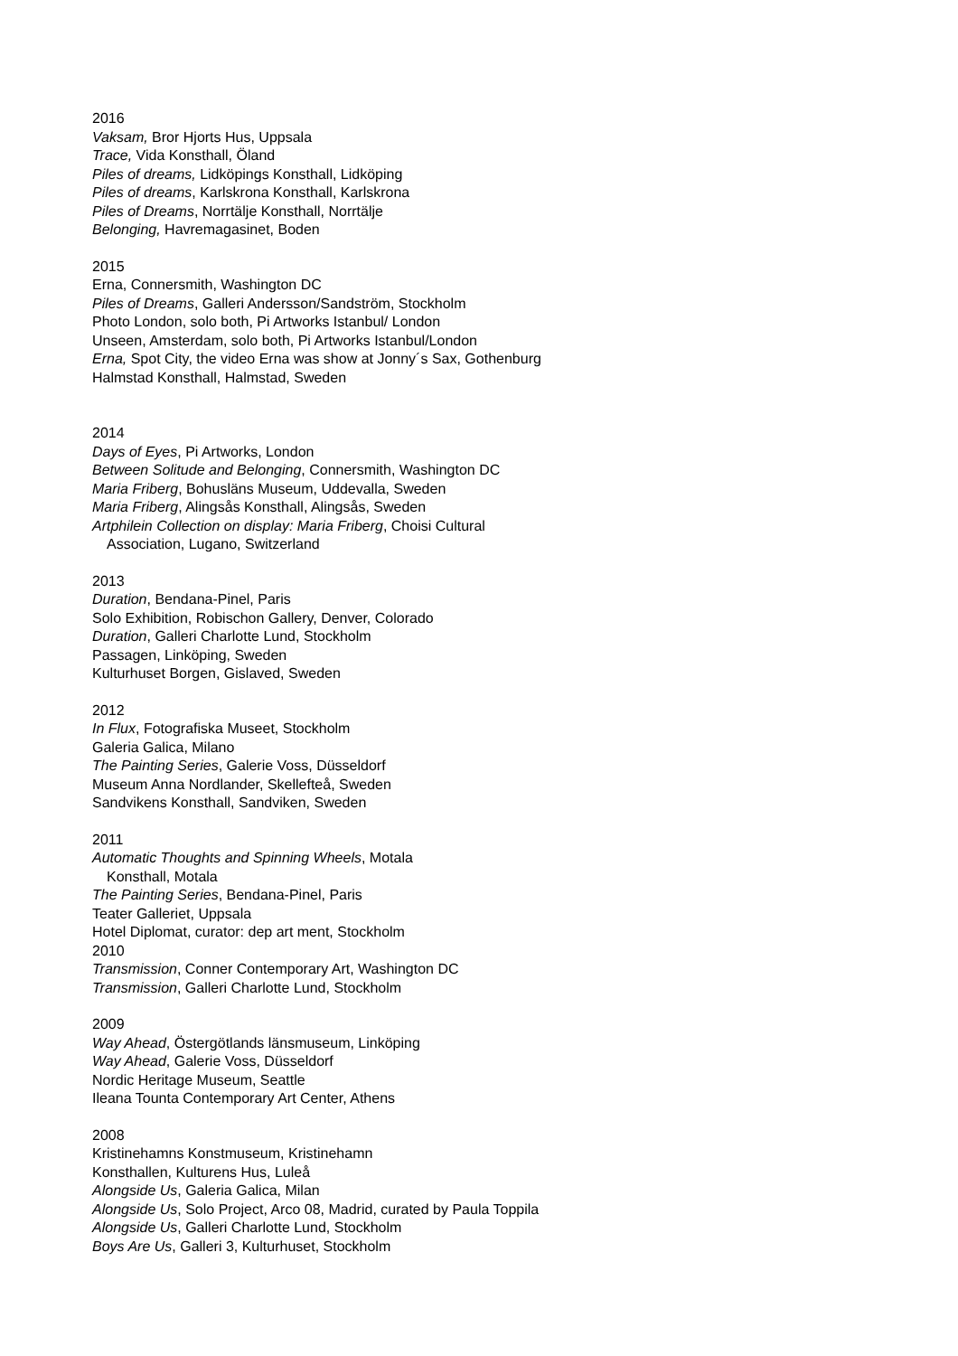2016
Vaksam, Bror Hjorts Hus, Uppsala
Trace, Vida Konsthall, Öland
Piles of dreams, Lidköpings Konsthall, Lidköping
Piles of dreams, Karlskrona Konsthall, Karlskrona
Piles of Dreams, Norrtälje Konsthall, Norrtälje
Belonging, Havremagasinet, Boden
2015
Erna, Connersmith, Washington DC
Piles of Dreams, Galleri Andersson/Sandström, Stockholm
Photo London, solo both, Pi Artworks Istanbul/ London
Unseen, Amsterdam, solo both, Pi Artworks Istanbul/London
Erna, Spot City, the video Erna was show at Jonny´s Sax, Gothenburg
Halmstad Konsthall, Halmstad, Sweden
2014
Days of Eyes, Pi Artworks, London
Between Solitude and Belonging, Connersmith, Washington DC
Maria Friberg, Bohusläns Museum, Uddevalla, Sweden
Maria Friberg, Alingsås Konsthall, Alingsås, Sweden
Artphilein Collection on display: Maria Friberg, Choisi Cultural
Association, Lugano, Switzerland
2013
Duration, Bendana-Pinel, Paris
Solo Exhibition, Robischon Gallery, Denver, Colorado
Duration, Galleri Charlotte Lund, Stockholm
Passagen, Linköping, Sweden
Kulturhuset Borgen, Gislaved, Sweden
2012
In Flux, Fotografiska Museet, Stockholm
Galeria Galica, Milano
The Painting Series, Galerie Voss, Düsseldorf
Museum Anna Nordlander, Skellefteå, Sweden
Sandvikens Konsthall, Sandviken, Sweden
2011
Automatic Thoughts and Spinning Wheels, Motala
Konsthall, Motala
The Painting Series, Bendana-Pinel, Paris
Teater Galleriet, Uppsala
Hotel Diplomat, curator: dep art ment, Stockholm
2010
Transmission, Conner Contemporary Art, Washington DC
Transmission, Galleri Charlotte Lund, Stockholm
2009
Way Ahead, Östergötlands länsmuseum, Linköping
Way Ahead, Galerie Voss, Düsseldorf
Nordic Heritage Museum, Seattle
Ileana Tounta Contemporary Art Center, Athens
2008
Kristinehamns Konstmuseum, Kristinehamn
Konsthallen, Kulturens Hus, Luleå
Alongside Us, Galeria Galica, Milan
Alongside Us, Solo Project, Arco 08, Madrid, curated by Paula Toppila
Alongside Us, Galleri Charlotte Lund, Stockholm
Boys Are Us, Galleri 3, Kulturhuset, Stockholm